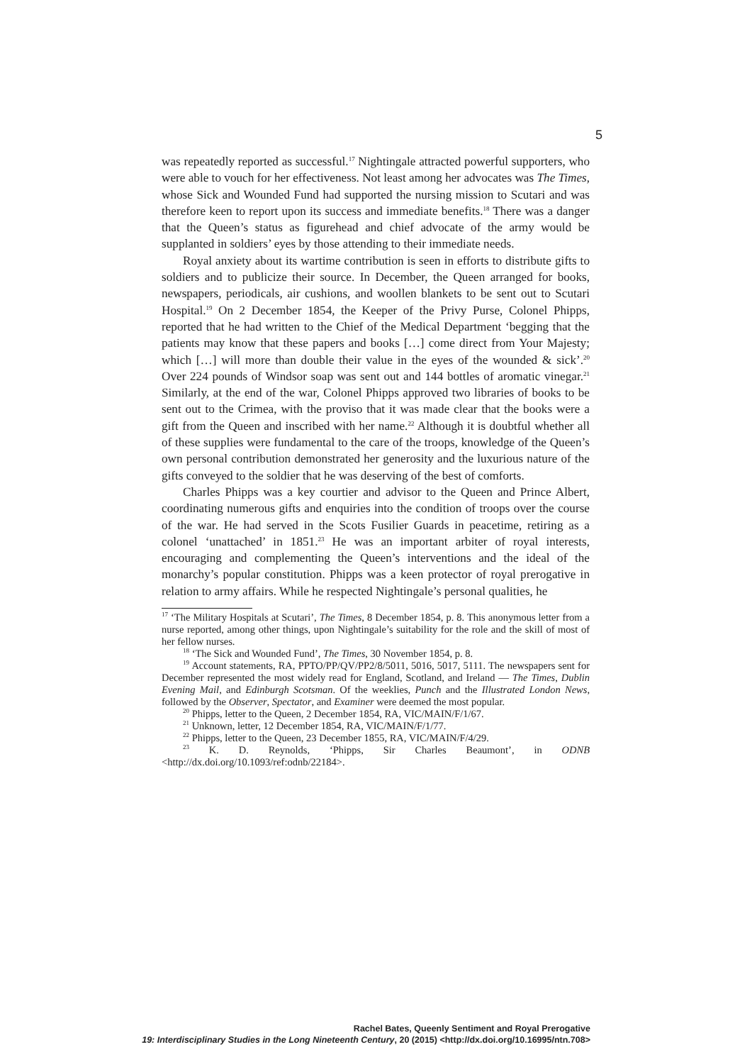5
was repeatedly reported as successful.<sup>17</sup> Nightingale attracted powerful supporters, who were able to vouch for her effectiveness. Not least among her advocates was The Times, whose Sick and Wounded Fund had supported the nursing mission to Scutari and was therefore keen to report upon its success and immediate benefits.<sup>18</sup> There was a danger that the Queen’s status as figurehead and chief advocate of the army would be supplanted in soldiers’ eyes by those attending to their immediate needs.
Royal anxiety about its wartime contribution is seen in efforts to distribute gifts to soldiers and to publicize their source. In December, the Queen arranged for books, newspapers, periodicals, air cushions, and woollen blankets to be sent out to Scutari Hospital.<sup>19</sup> On 2 December 1854, the Keeper of the Privy Purse, Colonel Phipps, reported that he had written to the Chief of the Medical Department ‘begging that the patients may know that these papers and books […] come direct from Your Majesty; which […] will more than double their value in the eyes of the wounded & sick’.<sup>20</sup> Over 224 pounds of Windsor soap was sent out and 144 bottles of aromatic vinegar.<sup>21</sup> Similarly, at the end of the war, Colonel Phipps approved two libraries of books to be sent out to the Crimea, with the proviso that it was made clear that the books were a gift from the Queen and inscribed with her name.<sup>22</sup> Although it is doubtful whether all of these supplies were fundamental to the care of the troops, knowledge of the Queen’s own personal contribution demonstrated her generosity and the luxurious nature of the gifts conveyed to the soldier that he was deserving of the best of comforts.
Charles Phipps was a key courtier and advisor to the Queen and Prince Albert, coordinating numerous gifts and enquiries into the condition of troops over the course of the war. He had served in the Scots Fusilier Guards in peacetime, retiring as a colonel ‘unattached’ in 1851.<sup>23</sup> He was an important arbiter of royal interests, encouraging and complementing the Queen’s interventions and the ideal of the monarchy’s popular constitution. Phipps was a keen protector of royal prerogative in relation to army affairs. While he respected Nightingale’s personal qualities, he
<sup>17</sup> ‘The Military Hospitals at Scutari’, The Times, 8 December 1854, p. 8. This anonymous letter from a nurse reported, among other things, upon Nightingale’s suitability for the role and the skill of most of her fellow nurses.
<sup>18</sup> ‘The Sick and Wounded Fund’, The Times, 30 November 1854, p. 8.
<sup>19</sup> Account statements, RA, PPTO/PP/QV/PP2/8/5011, 5016, 5017, 5111. The newspapers sent for December represented the most widely read for England, Scotland, and Ireland — The Times, Dublin Evening Mail, and Edinburgh Scotsman. Of the weeklies, Punch and the Illustrated London News, followed by the Observer, Spectator, and Examiner were deemed the most popular.
<sup>20</sup> Phipps, letter to the Queen, 2 December 1854, RA, VIC/MAIN/F/1/67.
<sup>21</sup> Unknown, letter, 12 December 1854, RA, VIC/MAIN/F/1/77.
<sup>22</sup> Phipps, letter to the Queen, 23 December 1855, RA, VIC/MAIN/F/4/29.
<sup>23</sup> K. D. Reynolds, ‘Phipps, Sir Charles Beaumont’, in ODNB <http://dx.doi.org/10.1093/ref:odnb/22184>.
Rachel Bates, Queenly Sentiment and Royal Prerogative
19: Interdisciplinary Studies in the Long Nineteenth Century, 20 (2015) <http://dx.doi.org/10.16995/ntn.708>